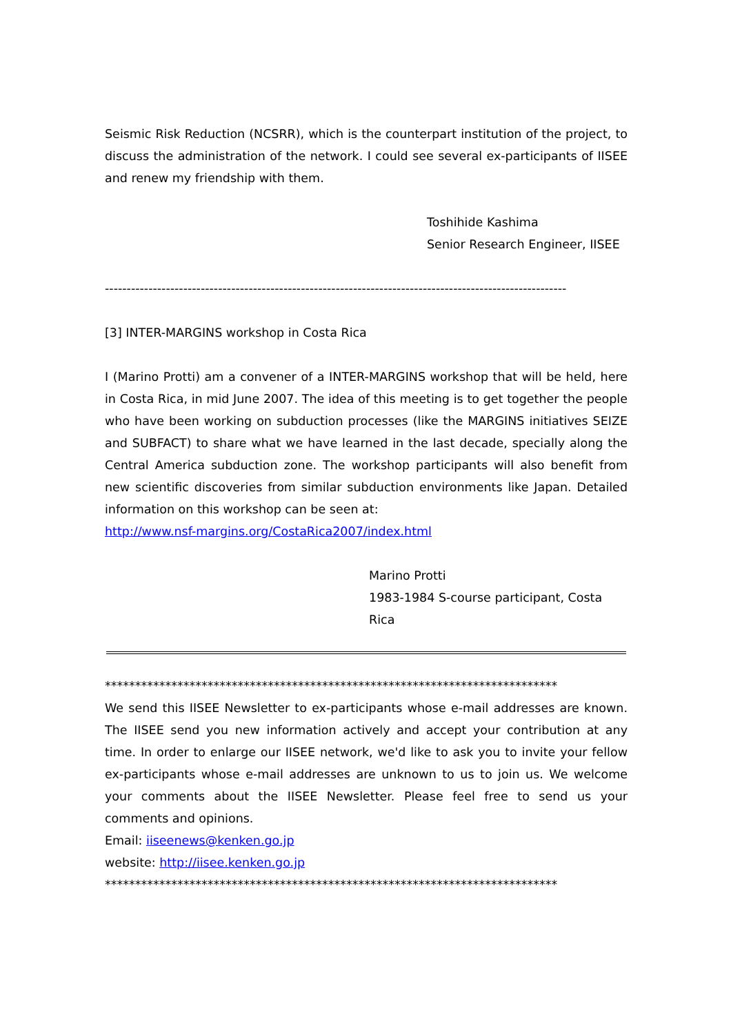Seismic Risk Reduction (NCSRR), which is the counterpart institution of the project, to discuss the administration of the network. I could see several ex-participants of IISEE and renew my friendship with them.
Toshihide Kashima
Senior Research Engineer, IISEE
----------------------------------------------------------------------------------------------------------
[3] INTER-MARGINS workshop in Costa Rica
I (Marino Protti) am a convener of a INTER-MARGINS workshop that will be held, here in Costa Rica, in mid June 2007. The idea of this meeting is to get together the people who have been working on subduction processes (like the MARGINS initiatives SEIZE and SUBFACT) to share what we have learned in the last decade, specially along the Central America subduction zone. The workshop participants will also benefit from new scientific discoveries from similar subduction environments like Japan. Detailed information on this workshop can be seen at:
http://www.nsf-margins.org/CostaRica2007/index.html
Marino Protti
1983-1984 S-course participant, Costa Rica
***************************************************************************
We send this IISEE Newsletter to ex-participants whose e-mail addresses are known. The IISEE send you new information actively and accept your contribution at any time. In order to enlarge our IISEE network, we'd like to ask you to invite your fellow ex-participants whose e-mail addresses are unknown to us to join us. We welcome your comments about the IISEE Newsletter. Please feel free to send us your comments and opinions.
Email: iiseenews@kenken.go.jp
website: http://iisee.kenken.go.jp
***************************************************************************